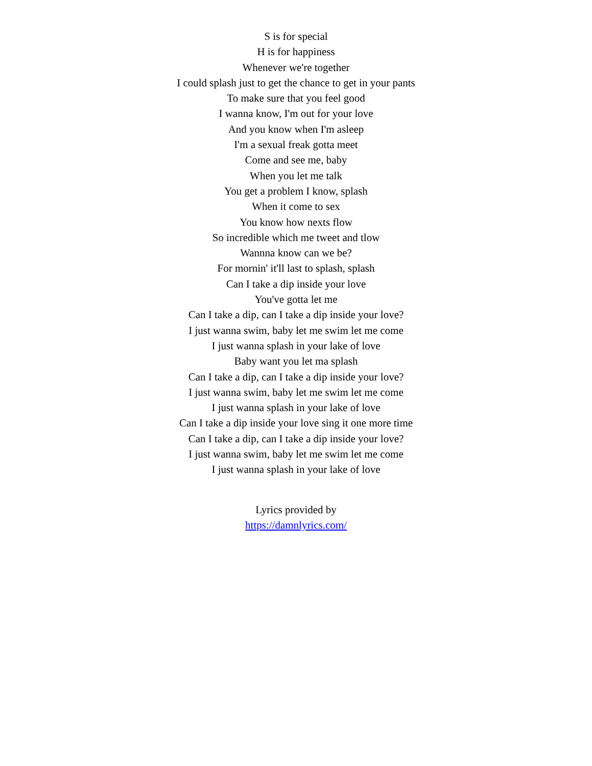S is for special
H is for happiness
Whenever we're together
I could splash just to get the chance to get in your pants
To make sure that you feel good
I wanna know, I'm out for your love
And you know when I'm asleep
I'm a sexual freak gotta meet
Come and see me, baby
When you let me talk
You get a problem I know, splash
When it come to sex
You know how nexts flow
So incredible which me tweet and tlow
Wannna know can we be?
For mornin' it'll last to splash, splash
Can I take a dip inside your love
You've gotta let me
Can I take a dip, can I take a dip inside your love?
I just wanna swim, baby let me swim let me come
I just wanna splash in your lake of love
Baby want you let ma splash
Can I take a dip, can I take a dip inside your love?
I just wanna swim, baby let me swim let me come
I just wanna splash in your lake of love
Can I take a dip inside your love sing it one more time
Can I take a dip, can I take a dip inside your love?
I just wanna swim, baby let me swim let me come
I just wanna splash in your lake of love
Lyrics provided by
https://damnlyrics.com/